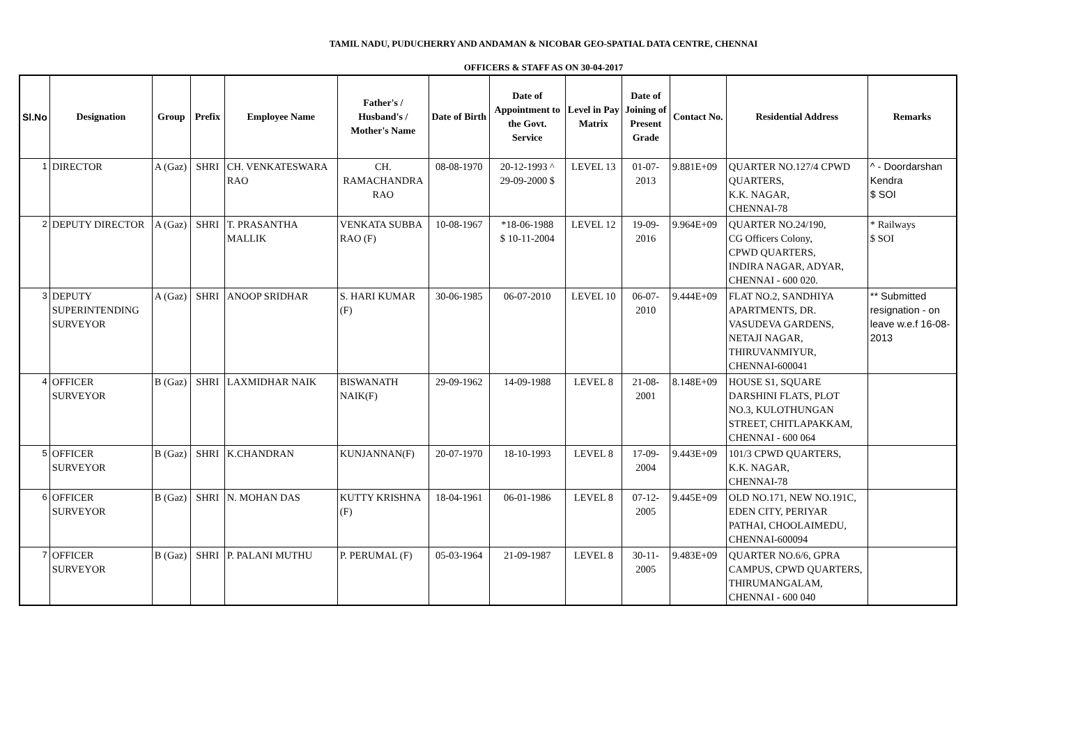TAMIL NADU, PUDUCHERRY AND ANDAMAN & NICOBAR GEO-SPATIAL DATA CENTRE, CHENNAI
OFFICERS & STAFF AS ON 30-04-2017
| Sl.No | Designation | Group | Prefix | Employee Name | Father's / Husband's / Mother's Name | Date of Birth | Date of Appointment to the Govt. Service | Level in Pay Matrix | Date of Joining of Present Grade | Contact No. | Residential Address | Remarks |
| --- | --- | --- | --- | --- | --- | --- | --- | --- | --- | --- | --- | --- |
| 1 | DIRECTOR | A (Gaz) | SHRI | CH. VENKATESWARA RAO | CH. RAMACHANDRA RAO | 08-08-1970 | 20-12-1993 ^ 29-09-2000 $ | LEVEL 13 | 01-07-2013 | 9.881E+09 | QUARTER NO.127/4 CPWD QUARTERS, K.K. NAGAR, CHENNAI-78 | ^ - Doordarshan Kendra $ SOI |
| 2 | DEPUTY DIRECTOR | A (Gaz) | SHRI | T. PRASANTHA MALLIK | VENKATA SUBBA RAO (F) | 10-08-1967 | *18-06-1988 $ 10-11-2004 | LEVEL 12 | 19-09-2016 | 9.964E+09 | QUARTER NO.24/190, CG Officers Colony, CPWD QUARTERS, INDIRA NAGAR, ADYAR, CHENNAI - 600 020. | * Railways $ SOI |
| 3 | DEPUTY SUPERINTENDING SURVEYOR | A (Gaz) | SHRI | ANOOP SRIDHAR | S. HARI KUMAR (F) | 30-06-1985 | 06-07-2010 | LEVEL 10 | 06-07-2010 | 9.444E+09 | FLAT NO.2, SANDHIYA APARTMENTS, DR. VASUDEVA GARDENS, NETAJI NAGAR, THIRUVANMIYUR, CHENNAI-600041 | ** Submitted resignation - on leave w.e.f 16-08-2013 |
| 4 | OFFICER SURVEYOR | B (Gaz) | SHRI | LAXMIDHAR NAIK | BISWANATH NAIK(F) | 29-09-1962 | 14-09-1988 | LEVEL 8 | 21-08-2001 | 8.148E+09 | HOUSE S1, SQUARE DARSHINI FLATS, PLOT NO.3, KULOTHUNGAN STREET, CHITLAPAKKAM, CHENNAI - 600 064 | |
| 5 | OFFICER SURVEYOR | B (Gaz) | SHRI | K.CHANDRAN | KUNJANNAN(F) | 20-07-1970 | 18-10-1993 | LEVEL 8 | 17-09-2004 | 9.443E+09 | 101/3 CPWD QUARTERS, K.K. NAGAR, CHENNAI-78 | |
| 6 | OFFICER SURVEYOR | B (Gaz) | SHRI | N. MOHAN DAS | KUTTY KRISHNA (F) | 18-04-1961 | 06-01-1986 | LEVEL 8 | 07-12-2005 | 9.445E+09 | OLD NO.171, NEW NO.191C, EDEN CITY, PERIYAR PATHAI, CHOOLAIMEDU, CHENNAI-600094 | |
| 7 | OFFICER SURVEYOR | B (Gaz) | SHRI | P. PALANI MUTHU | P. PERUMAL (F) | 05-03-1964 | 21-09-1987 | LEVEL 8 | 30-11-2005 | 9.483E+09 | QUARTER NO.6/6, GPRA CAMPUS, CPWD QUARTERS, THIRUMANGALAM, CHENNAI - 600 040 | |